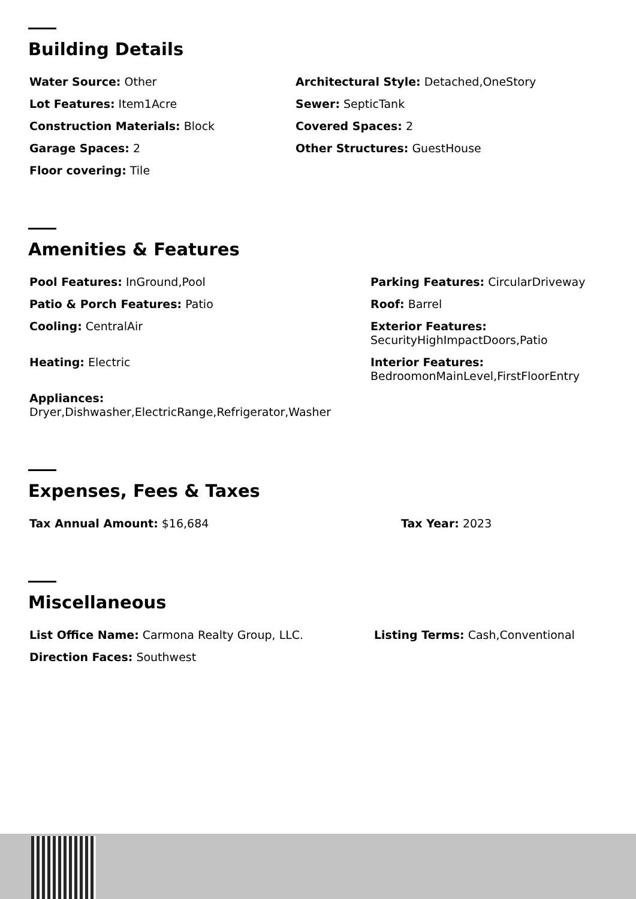Building Details
Water Source: Other
Lot Features: Item1Acre
Construction Materials: Block
Garage Spaces: 2
Floor covering: Tile
Architectural Style: Detached,OneStory
Sewer: SepticTank
Covered Spaces: 2
Other Structures: GuestHouse
Amenities & Features
Pool Features: InGround,Pool
Patio & Porch Features: Patio
Cooling: CentralAir
Heating: Electric
Appliances:
Dryer,Dishwasher,ElectricRange,Refrigerator,Washer
Parking Features: CircularDriveway
Roof: Barrel
Exterior Features:
SecurityHighImpactDoors,Patio
Interior Features:
BedroomonMainLevel,FirstFloorEntry
Expenses, Fees & Taxes
Tax Annual Amount: $16,684 Tax Year: 2023
Miscellaneous
List Office Name: Carmona Realty Group, LLC.
Direction Faces: Southwest
Listing Terms: Cash,Conventional